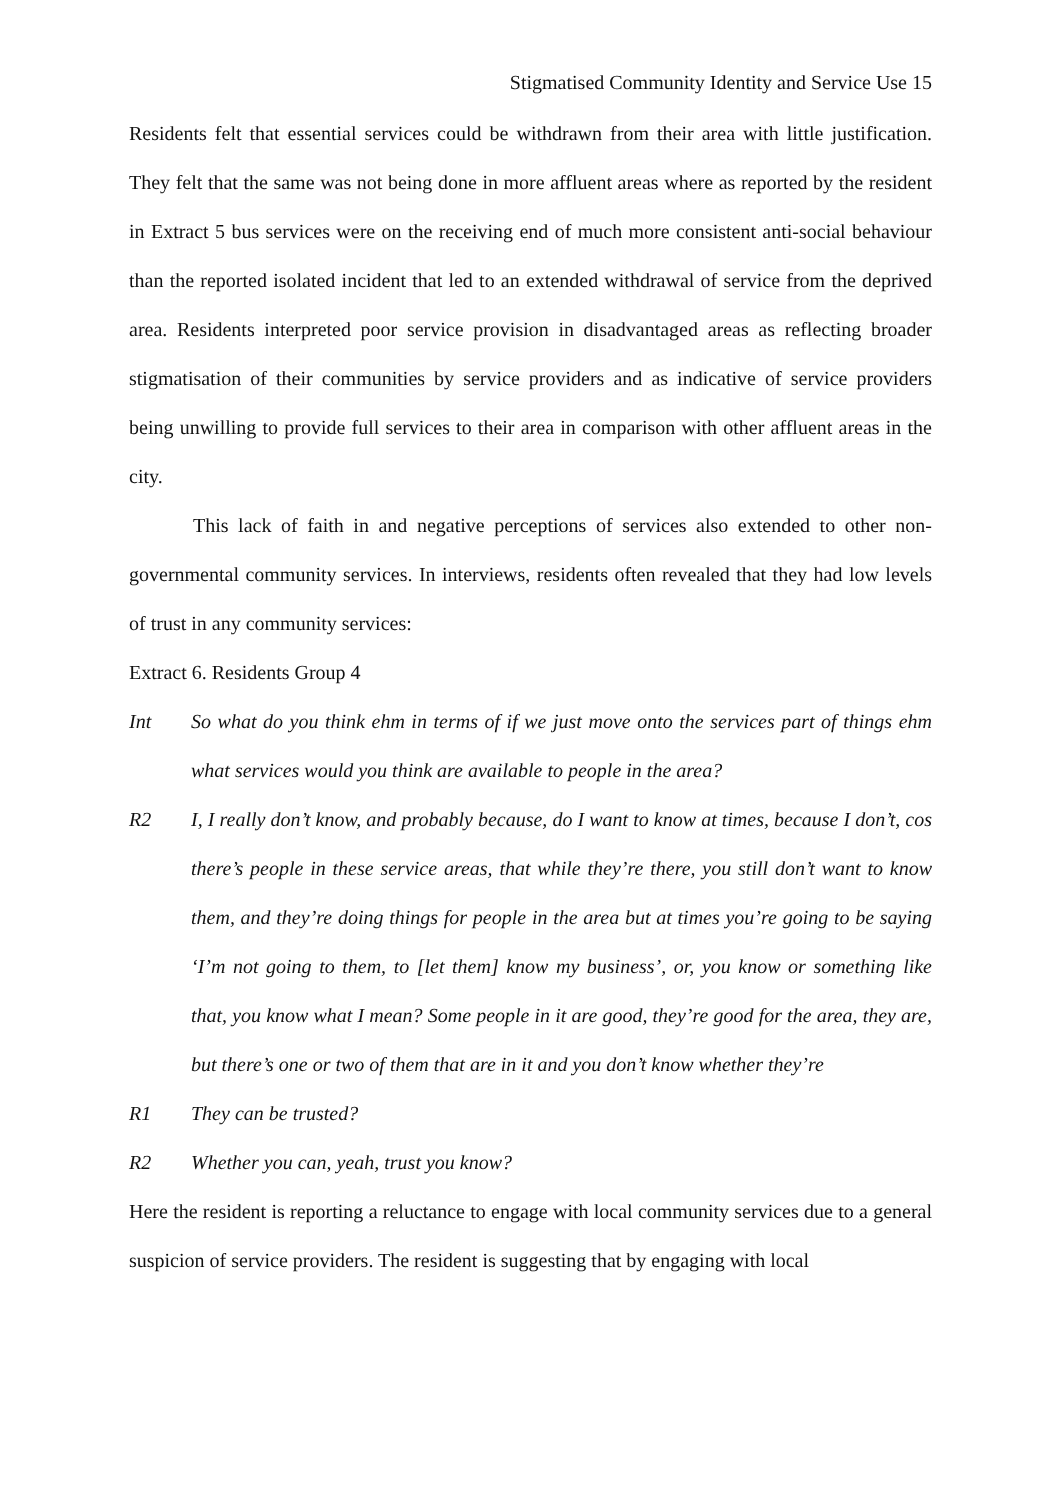Stigmatised Community Identity and Service Use 15
Residents felt that essential services could be withdrawn from their area with little justification. They felt that the same was not being done in more affluent areas where as reported by the resident in Extract 5 bus services were on the receiving end of much more consistent anti-social behaviour than the reported isolated incident that led to an extended withdrawal of service from the deprived area. Residents interpreted poor service provision in disadvantaged areas as reflecting broader stigmatisation of their communities by service providers and as indicative of service providers being unwilling to provide full services to their area in comparison with other affluent areas in the city.
This lack of faith in and negative perceptions of services also extended to other non-governmental community services. In interviews, residents often revealed that they had low levels of trust in any community services:
Extract 6. Residents Group 4
Int So what do you think ehm in terms of if we just move onto the services part of things ehm what services would you think are available to people in the area?
R2 I, I really don’t know, and probably because, do I want to know at times, because I don’t, cos there’s people in these service areas, that while they’re there, you still don’t want to know them, and they’re doing things for people in the area but at times you’re going to be saying ‘I’m not going to them, to [let them] know my business’, or, you know or something like that, you know what I mean? Some people in it are good, they’re good for the area, they are, but there’s one or two of them that are in it and you don’t know whether they’re
R1 They can be trusted?
R2 Whether you can, yeah, trust you know?
Here the resident is reporting a reluctance to engage with local community services due to a general suspicion of service providers. The resident is suggesting that by engaging with local